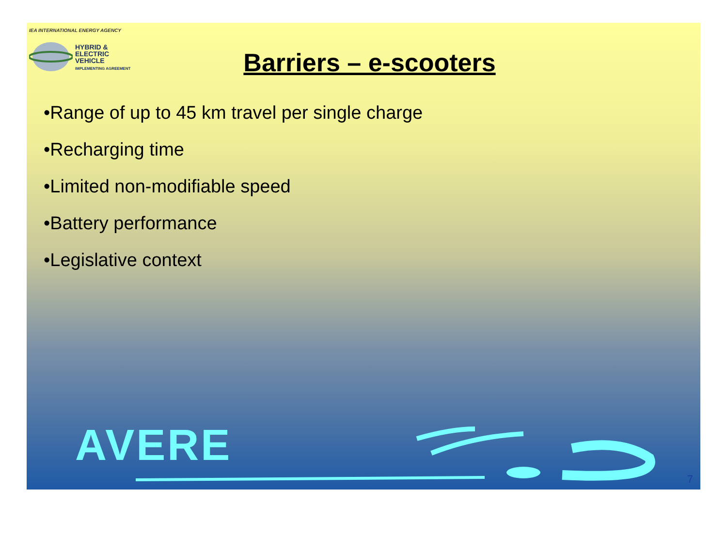IEA INTERNATIONAL ENERGY AGENCY
HYBRID &
ELECTRIC
VEHICLE
IMPLEMENTING AGREEMENT
Barriers – e-scooters
•Range of up to 45 km travel per single charge
•Recharging time
•Limited non-modifiable speed
•Battery performance
•Legislative context
AVERE
7